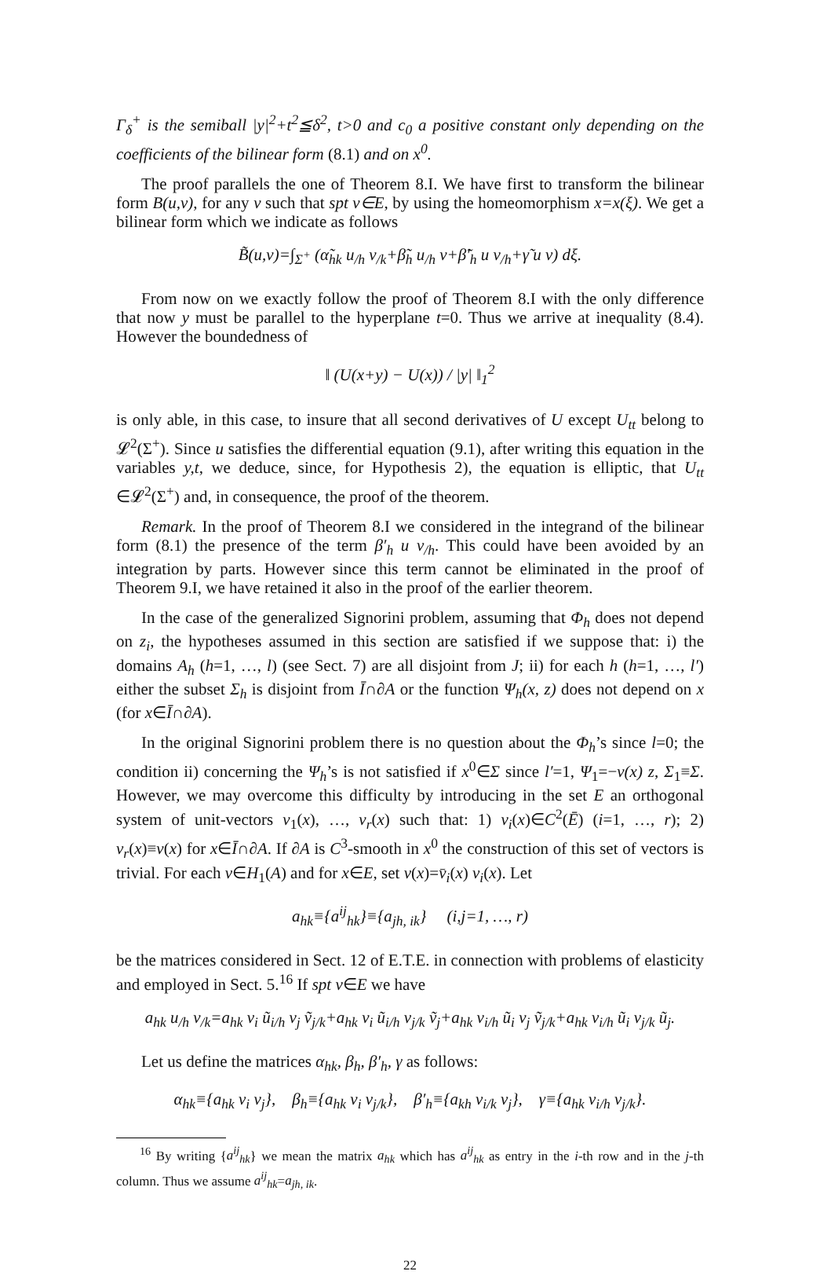Γ<sub>δ</sub><sup>+</sup> is the semiball |y|<sup>2</sup>+t<sup>2</sup>≦δ<sup>2</sup>, t>0 and c<sub>0</sub> a positive constant only depending on the coefficients of the bilinear form (8.1) and on x<sup>0</sup>.
The proof parallels the one of Theorem 8.I. We have first to transform the bilinear form B(u,v), for any v such that spt v∈E, by using the homeomorphism x=x(ξ). We get a bilinear form which we indicate as follows
B̃(u,v)=∫<sub>Σ<sup>+</sup></sub> (α̃<sub>hk</sub> u<sub>/h</sub> v<sub>/k</sub>+β̃<sub>h</sub> u<sub>/h</sub> v+β̃′<sub>h</sub> u v<sub>/h</sub>+γ̃ u v) dξ.
From now on we exactly follow the proof of Theorem 8.I with the only difference that now y must be parallel to the hyperplane t=0. Thus we arrive at inequality (8.4). However the boundedness of
‖ (U(x+y) − U(x)) / |y| ‖<sub>1</sub><sup>2</sup>
is only able, in this case, to insure that all second derivatives of U except U<sub>tt</sub> belong to 𝓛<sup>2</sup>(Σ<sup>+</sup>). Since u satisfies the differential equation (9.1), after writing this equation in the variables y,t, we deduce, since, for Hypothesis 2), the equation is elliptic, that U<sub>tt</sub> ∈𝓛<sup>2</sup>(Σ<sup>+</sup>) and, in consequence, the proof of the theorem.
Remark. In the proof of Theorem 8.I we considered in the integrand of the bilinear form (8.1) the presence of the term β′<sub>h</sub> u v<sub>/h</sub>. This could have been avoided by an integration by parts. However since this term cannot be eliminated in the proof of Theorem 9.I, we have retained it also in the proof of the earlier theorem.
In the case of the generalized Signorini problem, assuming that Φ<sub>h</sub> does not depend on z<sub>i</sub>, the hypotheses assumed in this section are satisfied if we suppose that: i) the domains A<sub>h</sub> (h=1, …, l) (see Sect. 7) are all disjoint from J; ii) for each h (h=1, …, l′) either the subset Σ<sub>h</sub> is disjoint from Ī∩∂A or the function Ψ<sub>h</sub>(x, z) does not depend on x (for x∈Ī∩∂A).
In the original Signorini problem there is no question about the Φ<sub>h</sub>’s since l=0; the condition ii) concerning the Ψ<sub>h</sub>’s is not satisfied if x<sup>0</sup>∈Σ since l′=1, Ψ<sub>1</sub>=−ν(x) z, Σ<sub>1</sub>≡Σ. However, we may overcome this difficulty by introducing in the set E an orthogonal system of unit-vectors ν<sub>1</sub>(x), …, ν<sub>r</sub>(x) such that: 1) ν<sub>i</sub>(x)∈C<sup>2</sup>(Ē) (i=1, …, r); 2) ν<sub>r</sub>(x)≡ν(x) for x∈Ī∩∂A. If ∂A is C<sup>3</sup>-smooth in x<sup>0</sup> the construction of this set of vectors is trivial. For each v∈H<sub>1</sub>(A) and for x∈E, set v(x)=v̄<sub>i</sub>(x) ν<sub>i</sub>(x). Let
a<sub>hk</sub>≡{a<sup>ij</sup><sub>hk</sub>}≡{a<sub>jh, ik</sub>} (i,j=1, …, r)
be the matrices considered in Sect. 12 of E.T.E. in connection with problems of elasticity and employed in Sect. 5.<sup>16</sup> If spt v∈E we have
a<sub>hk</sub> u<sub>/h</sub> v<sub>/k</sub>=a<sub>hk</sub> ν<sub>i</sub> ũ<sub>i/h</sub> ν<sub>j</sub> ṽ<sub>j/k</sub>+a<sub>hk</sub> ν<sub>i</sub> ũ<sub>i/h</sub> ν<sub>j/k</sub> ṽ<sub>j</sub>+a<sub>hk</sub> ν<sub>i/h</sub> ũ<sub>i</sub> ν<sub>j</sub> ṽ<sub>j/k</sub>+a<sub>hk</sub> ν<sub>i/h</sub> ũ<sub>i</sub> ν<sub>j/k</sub> ũ<sub>j</sub>.
Let us define the matrices α<sub>hk</sub>, β<sub>h</sub>, β′<sub>h</sub>, γ as follows:
α<sub>hk</sub>≡{a<sub>hk</sub> ν<sub>i</sub> ν<sub>j</sub>}, β<sub>h</sub>≡{a<sub>hk</sub> ν<sub>i</sub> ν<sub>j/k</sub>}, β′<sub>h</sub>≡{a<sub>kh</sub> ν<sub>i/k</sub> ν<sub>j</sub>}, γ≡{a<sub>hk</sub> ν<sub>i/h</sub> ν<sub>j/k</sub>}.
<sup>16</sup> By writing {a<sup>ij</sup><sub>hk</sub>} we mean the matrix a<sub>hk</sub> which has a<sup>ij</sup><sub>hk</sub> as entry in the i-th row and in the j-th column. Thus we assume a<sup>ij</sup><sub>hk</sub>=a<sub>jh, ik</sub>.
22